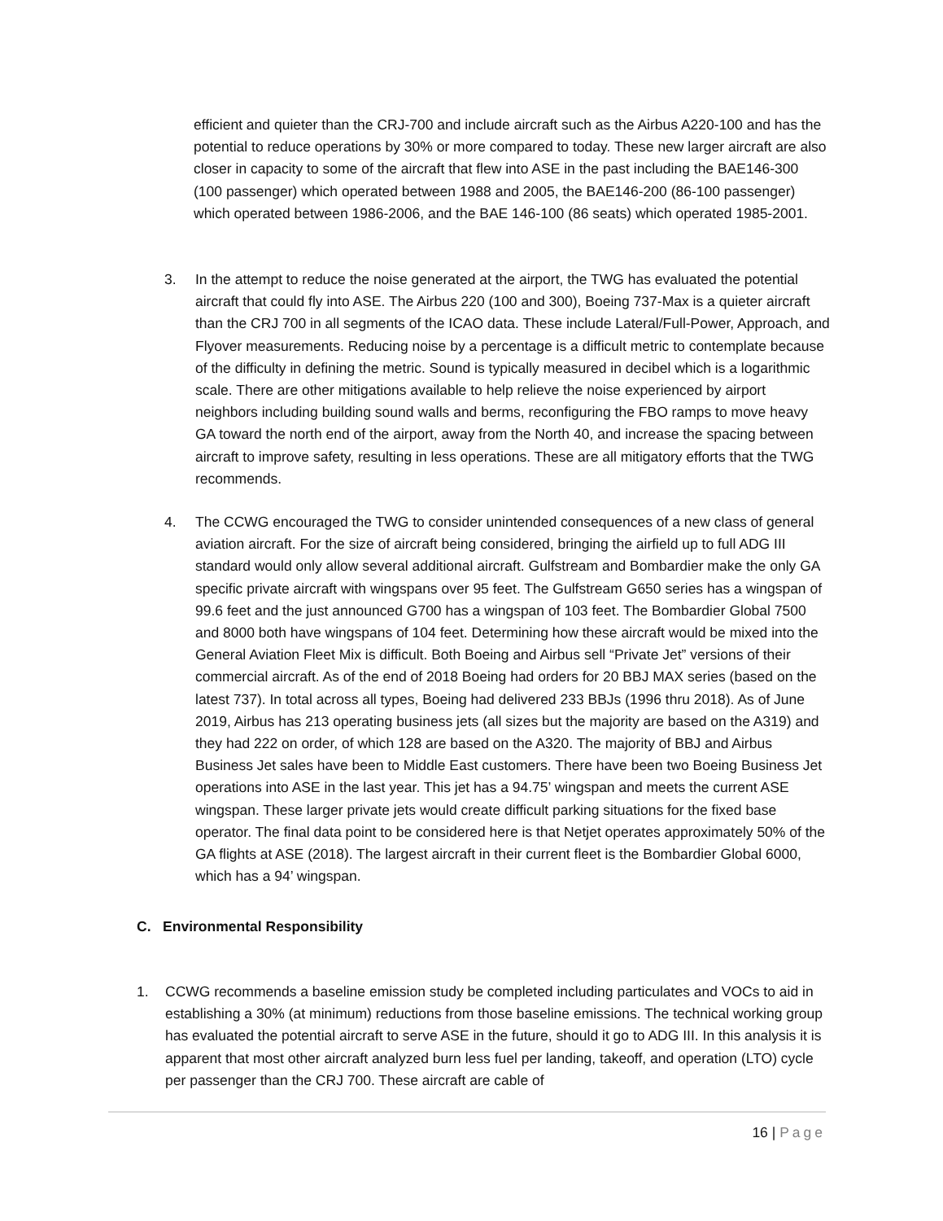efficient and quieter than the CRJ-700 and include aircraft such as the Airbus A220-100 and has the potential to reduce operations by 30% or more compared to today. These new larger aircraft are also closer in capacity to some of the aircraft that flew into ASE in the past including the BAE146-300 (100 passenger) which operated between 1988 and 2005, the BAE146-200 (86-100 passenger) which operated between 1986-2006, and the BAE 146-100 (86 seats) which operated 1985-2001.
3. In the attempt to reduce the noise generated at the airport, the TWG has evaluated the potential aircraft that could fly into ASE. The Airbus 220 (100 and 300), Boeing 737-Max is a quieter aircraft than the CRJ 700 in all segments of the ICAO data. These include Lateral/Full-Power, Approach, and Flyover measurements. Reducing noise by a percentage is a difficult metric to contemplate because of the difficulty in defining the metric. Sound is typically measured in decibel which is a logarithmic scale. There are other mitigations available to help relieve the noise experienced by airport neighbors including building sound walls and berms, reconfiguring the FBO ramps to move heavy GA toward the north end of the airport, away from the North 40, and increase the spacing between aircraft to improve safety, resulting in less operations. These are all mitigatory efforts that the TWG recommends.
4. The CCWG encouraged the TWG to consider unintended consequences of a new class of general aviation aircraft. For the size of aircraft being considered, bringing the airfield up to full ADG III standard would only allow several additional aircraft. Gulfstream and Bombardier make the only GA specific private aircraft with wingspans over 95 feet. The Gulfstream G650 series has a wingspan of 99.6 feet and the just announced G700 has a wingspan of 103 feet. The Bombardier Global 7500 and 8000 both have wingspans of 104 feet. Determining how these aircraft would be mixed into the General Aviation Fleet Mix is difficult. Both Boeing and Airbus sell “Private Jet” versions of their commercial aircraft. As of the end of 2018 Boeing had orders for 20 BBJ MAX series (based on the latest 737). In total across all types, Boeing had delivered 233 BBJs (1996 thru 2018). As of June 2019, Airbus has 213 operating business jets (all sizes but the majority are based on the A319) and they had 222 on order, of which 128 are based on the A320. The majority of BBJ and Airbus Business Jet sales have been to Middle East customers. There have been two Boeing Business Jet operations into ASE in the last year. This jet has a 94.75’ wingspan and meets the current ASE wingspan. These larger private jets would create difficult parking situations for the fixed base operator. The final data point to be considered here is that Netjet operates approximately 50% of the GA flights at ASE (2018). The largest aircraft in their current fleet is the Bombardier Global 6000, which has a 94’ wingspan.
C. Environmental Responsibility
1. CCWG recommends a baseline emission study be completed including particulates and VOCs to aid in establishing a 30% (at minimum) reductions from those baseline emissions. The technical working group has evaluated the potential aircraft to serve ASE in the future, should it go to ADG III. In this analysis it is apparent that most other aircraft analyzed burn less fuel per landing, takeoff, and operation (LTO) cycle per passenger than the CRJ 700. These aircraft are cable of
16 | Page